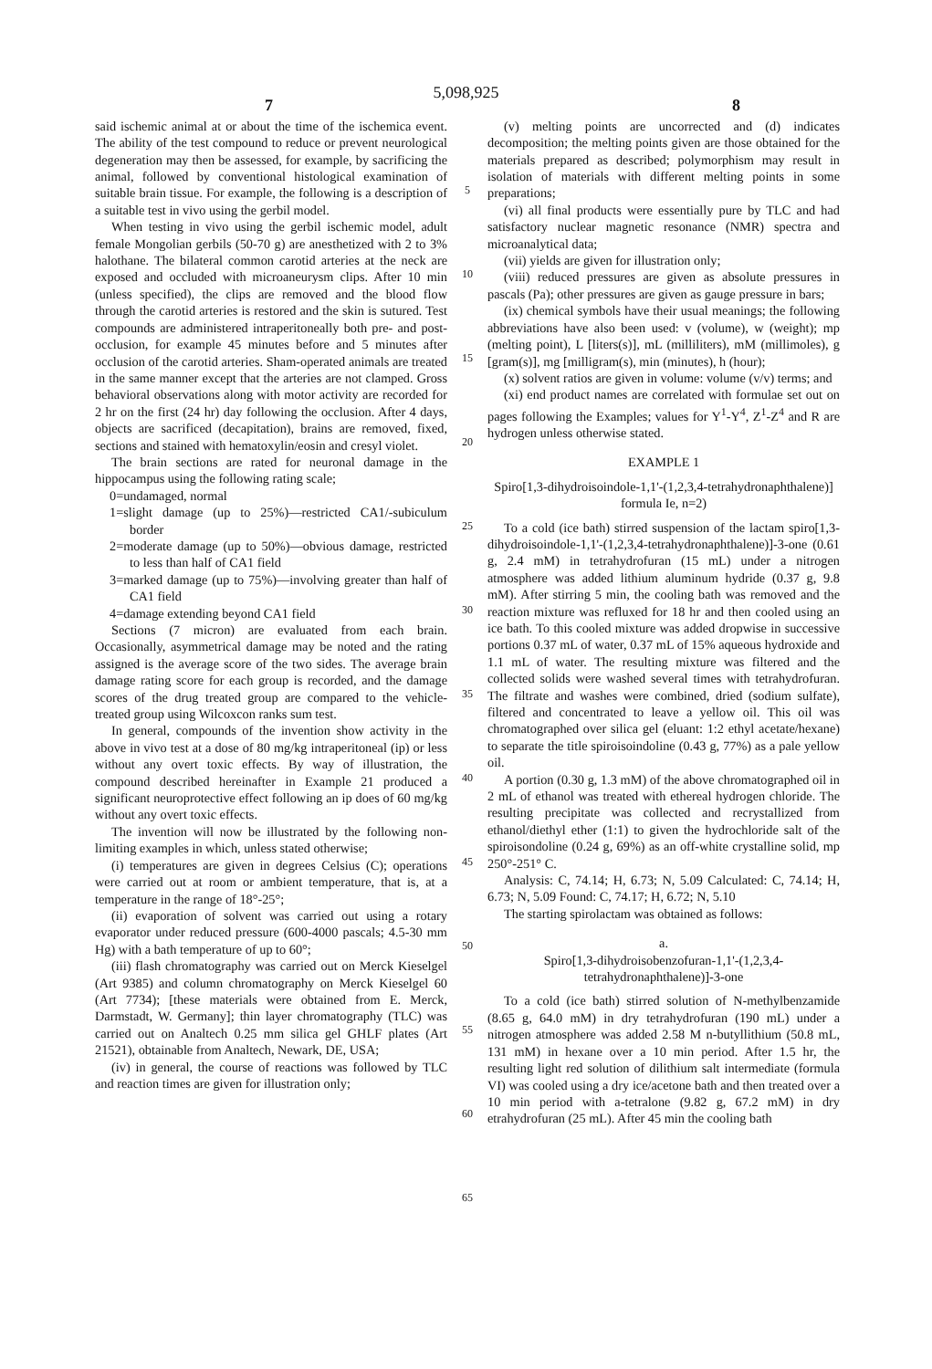5,098,925
7 8
said ischemic animal at or about the time of the ischemica event. The ability of the test compound to reduce or prevent neurological degeneration may then be assessed, for example, by sacrificing the animal, followed by conventional histological examination of suitable brain tissue. For example, the following is a description of a suitable test in vivo using the gerbil model.
When testing in vivo using the gerbil ischemic model, adult female Mongolian gerbils (50-70 g) are anesthetized with 2 to 3% halothane. The bilateral common carotid arteries at the neck are exposed and occluded with microaneurysm clips. After 10 min (unless specified), the clips are removed and the blood flow through the carotid arteries is restored and the skin is sutured. Test compounds are administered intraperitoneally both pre- and post-occlusion, for example 45 minutes before and 5 minutes after occlusion of the carotid arteries. Sham-operated animals are treated in the same manner except that the arteries are not clamped. Gross behavioral observations along with motor activity are recorded for 2 hr on the first (24 hr) day following the occlusion. After 4 days, objects are sacrificed (decapitation), brains are removed, fixed, sections and stained with hematoxylin/eosin and cresyl violet.
The brain sections are rated for neuronal damage in the hippocampus using the following rating scale;
0=undamaged, normal
1=slight damage (up to 25%)—restricted CA1/-subiculum border
2=moderate damage (up to 50%)—obvious damage, restricted to less than half of CA1 field
3=marked damage (up to 75%)—involving greater than half of CA1 field
4=damage extending beyond CA1 field
Sections (7 micron) are evaluated from each brain. Occasionally, asymmetrical damage may be noted and the rating assigned is the average score of the two sides. The average brain damage rating score for each group is recorded, and the damage scores of the drug treated group are compared to the vehicle-treated group using Wilcoxcon ranks sum test.
In general, compounds of the invention show activity in the above in vivo test at a dose of 80 mg/kg intraperitoneal (ip) or less without any overt toxic effects. By way of illustration, the compound described hereinafter in Example 21 produced a significant neuroprotective effect following an ip does of 60 mg/kg without any overt toxic effects.
The invention will now be illustrated by the following non-limiting examples in which, unless stated otherwise;
(i) temperatures are given in degrees Celsius (C); operations were carried out at room or ambient temperature, that is, at a temperature in the range of 18°-25°;
(ii) evaporation of solvent was carried out using a rotary evaporator under reduced pressure (600-4000 pascals; 4.5-30 mm Hg) with a bath temperature of up to 60°;
(iii) flash chromatography was carried out on Merck Kieselgel (Art 9385) and column chromatography on Merck Kieselgel 60 (Art 7734); [these materials were obtained from E. Merck, Darmstadt, W. Germany]; thin layer chromatography (TLC) was carried out on Analtech 0.25 mm silica gel GHLF plates (Art 21521), obtainable from Analtech, Newark, DE, USA;
(iv) in general, the course of reactions was followed by TLC and reaction times are given for illustration only;
5
10
15
20
25
30
35
40
45
50
55
60
65
(v) melting points are uncorrected and (d) indicates decomposition; the melting points given are those obtained for the materials prepared as described; polymorphism may result in isolation of materials with different melting points in some preparations;
(vi) all final products were essentially pure by TLC and had satisfactory nuclear magnetic resonance (NMR) spectra and microanalytical data;
(vii) yields are given for illustration only;
(viii) reduced pressures are given as absolute pressures in pascals (Pa); other pressures are given as gauge pressure in bars;
(ix) chemical symbols have their usual meanings; the following abbreviations have also been used: v (volume), w (weight); mp (melting point), L [liters(s)], mL (milliliters), mM (millimoles), g [gram(s)], mg [milligram(s), min (minutes), h (hour);
(x) solvent ratios are given in volume: volume (v/v) terms; and
(xi) end product names are correlated with formulae set out on pages following the Examples; values for Y<sup>1</sup>-Y<sup>4</sup>, Z<sup>1</sup>-Z<sup>4</sup> and R are hydrogen unless otherwise stated.
EXAMPLE 1
Spiro[1,3-dihydroisoindole-1,1'-(1,2,3,4-tetrahydronaphthalene)] formula Ie, n=2)
To a cold (ice bath) stirred suspension of the lactam spiro[1,3-dihydroisoindole-1,1'-(1,2,3,4-tetrahydronaphthalene)]-3-one (0.61 g, 2.4 mM) in tetrahydrofuran (15 mL) under a nitrogen atmosphere was added lithium aluminum hydride (0.37 g, 9.8 mM). After stirring 5 min, the cooling bath was removed and the reaction mixture was refluxed for 18 hr and then cooled using an ice bath. To this cooled mixture was added dropwise in successive portions 0.37 mL of water, 0.37 mL of 15% aqueous hydroxide and 1.1 mL of water. The resulting mixture was filtered and the collected solids were washed several times with tetrahydrofuran. The filtrate and washes were combined, dried (sodium sulfate), filtered and concentrated to leave a yellow oil. This oil was chromatographed over silica gel (eluant: 1:2 ethyl acetate/hexane) to separate the title spiroisoindoline (0.43 g, 77%) as a pale yellow oil.
A portion (0.30 g, 1.3 mM) of the above chromatographed oil in 2 mL of ethanol was treated with ethereal hydrogen chloride. The resulting precipitate was collected and recrystallized from ethanol/diethyl ether (1:1) to given the hydrochloride salt of the spiroisondoline (0.24 g, 69%) as an off-white crystalline solid, mp 250°-251° C.
Analysis: C, 74.14; H, 6.73; N, 5.09 Calculated: C, 74.14; H, 6.73; N, 5.09 Found: C, 74.17; H, 6.72; N, 5.10
The starting spirolactam was obtained as follows:
a.
Spiro[1,3-dihydroisobenzofuran-1,1'-(1,2,3,4-tetrahydronaphthalene)]-3-one
To a cold (ice bath) stirred solution of N-methylbenzamide (8.65 g, 64.0 mM) in dry tetrahydrofuran (190 mL) under a nitrogen atmosphere was added 2.58 M n-butyllithium (50.8 mL, 131 mM) in hexane over a 10 min period. After 1.5 hr, the resulting light red solution of dilithium salt intermediate (formula VI) was cooled using a dry ice/acetone bath and then treated over a 10 min period with a-tetralone (9.82 g, 67.2 mM) in dry etrahydrofuran (25 mL). After 45 min the cooling bath